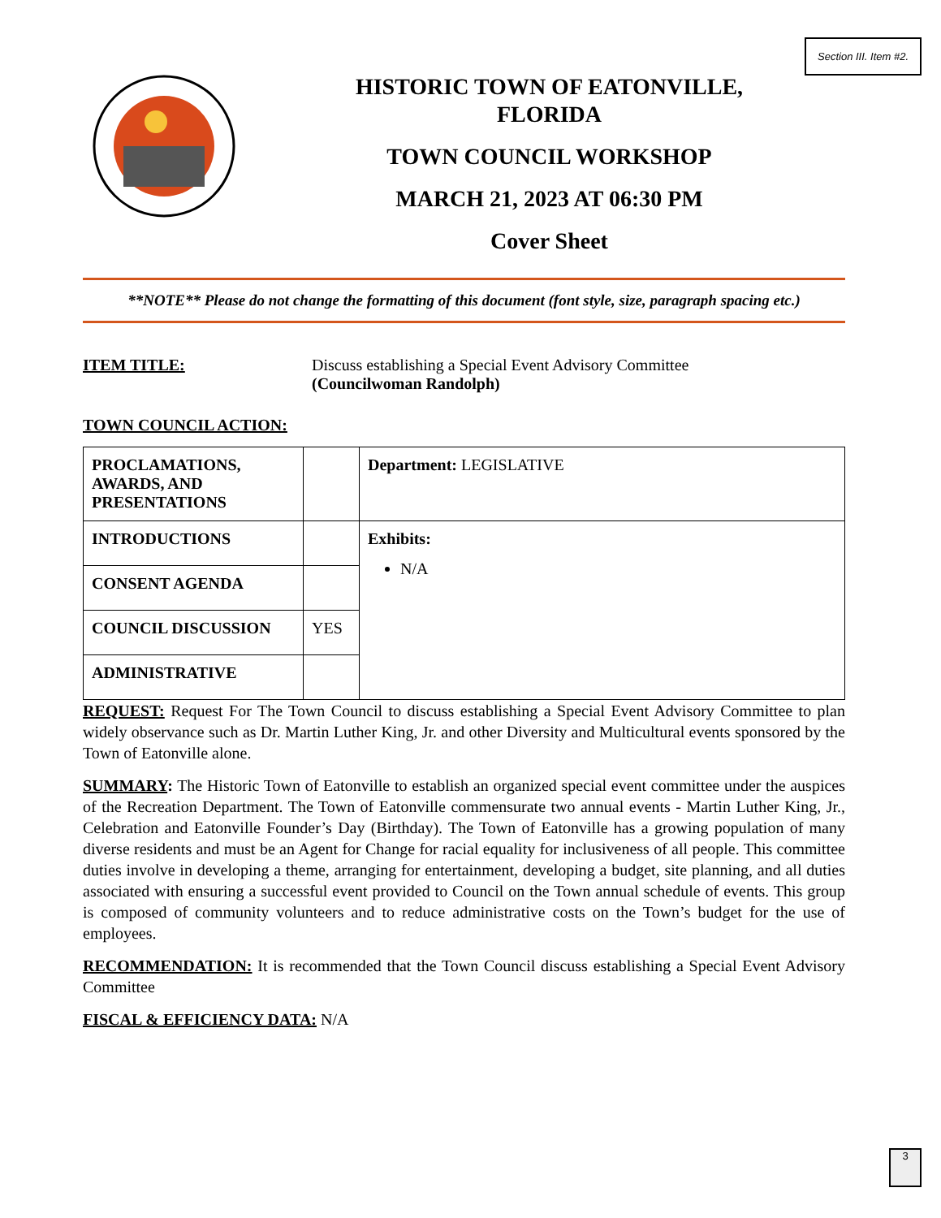Section III. Item #2.
HISTORIC TOWN OF EATONVILLE,
FLORIDA
TOWN COUNCIL WORKSHOP
MARCH 21, 2023 AT 06:30 PM
Cover Sheet
**NOTE** Please do not change the formatting of this document (font style, size, paragraph spacing etc.)
ITEM TITLE: Discuss establishing a Special Event Advisory Committee
(Councilwoman Randolph)
TOWN COUNCIL ACTION:
| PROCLAMATIONS, AWARDS, AND PRESENTATIONS | | Department: LEGISLATIVE |
| INTRODUCTIONS | | Exhibits: N/A |
| CONSENT AGENDA | | |
| COUNCIL DISCUSSION | YES | |
| ADMINISTRATIVE | | |
REQUEST: Request For The Town Council to discuss establishing a Special Event Advisory Committee to plan widely observance such as Dr. Martin Luther King, Jr. and other Diversity and Multicultural events sponsored by the Town of Eatonville alone.
SUMMARY: The Historic Town of Eatonville to establish an organized special event committee under the auspices of the Recreation Department. The Town of Eatonville commensurate two annual events - Martin Luther King, Jr., Celebration and Eatonville Founder’s Day (Birthday). The Town of Eatonville has a growing population of many diverse residents and must be an Agent for Change for racial equality for inclusiveness of all people. This committee duties involve in developing a theme, arranging for entertainment, developing a budget, site planning, and all duties associated with ensuring a successful event provided to Council on the Town annual schedule of events. This group is composed of community volunteers and to reduce administrative costs on the Town’s budget for the use of employees.
RECOMMENDATION: It is recommended that the Town Council discuss establishing a Special Event Advisory Committee
FISCAL & EFFICIENCY DATA: N/A
3